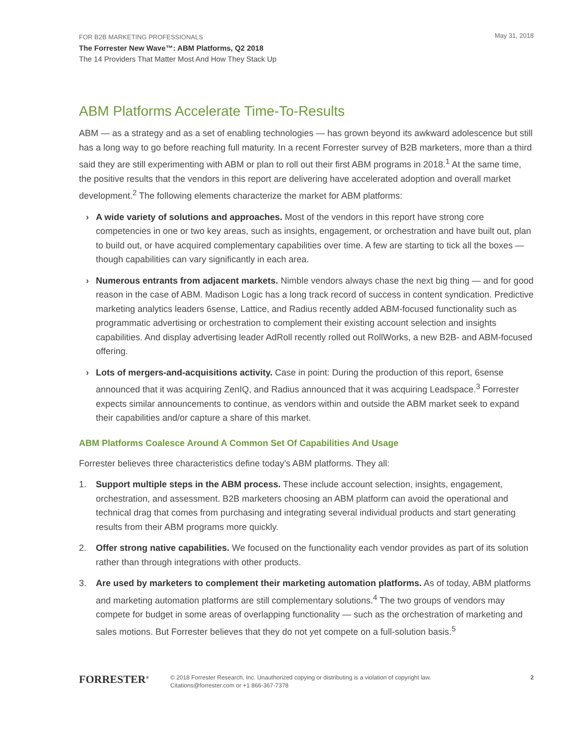FOR B2B MARKETING PROFESSIONALS
The Forrester New Wave™: ABM Platforms, Q2 2018
The 14 Providers That Matter Most And How They Stack Up
May 31, 2018
ABM Platforms Accelerate Time-To-Results
ABM — as a strategy and as a set of enabling technologies — has grown beyond its awkward adolescence but still has a long way to go before reaching full maturity. In a recent Forrester survey of B2B marketers, more than a third said they are still experimenting with ABM or plan to roll out their first ABM programs in 2018.<sup>1</sup> At the same time, the positive results that the vendors in this report are delivering have accelerated adoption and overall market development.<sup>2</sup> The following elements characterize the market for ABM platforms:
› A wide variety of solutions and approaches. Most of the vendors in this report have strong core competencies in one or two key areas, such as insights, engagement, or orchestration and have built out, plan to build out, or have acquired complementary capabilities over time. A few are starting to tick all the boxes — though capabilities can vary significantly in each area.
› Numerous entrants from adjacent markets. Nimble vendors always chase the next big thing — and for good reason in the case of ABM. Madison Logic has a long track record of success in content syndication. Predictive marketing analytics leaders 6sense, Lattice, and Radius recently added ABM-focused functionality such as programmatic advertising or orchestration to complement their existing account selection and insights capabilities. And display advertising leader AdRoll recently rolled out RollWorks, a new B2B- and ABM-focused offering.
› Lots of mergers-and-acquisitions activity. Case in point: During the production of this report, 6sense announced that it was acquiring ZenIQ, and Radius announced that it was acquiring Leadspace.<sup>3</sup> Forrester expects similar announcements to continue, as vendors within and outside the ABM market seek to expand their capabilities and/or capture a share of this market.
ABM Platforms Coalesce Around A Common Set Of Capabilities And Usage
Forrester believes three characteristics define today’s ABM platforms. They all:
1. Support multiple steps in the ABM process. These include account selection, insights, engagement, orchestration, and assessment. B2B marketers choosing an ABM platform can avoid the operational and technical drag that comes from purchasing and integrating several individual products and start generating results from their ABM programs more quickly.
2. Offer strong native capabilities. We focused on the functionality each vendor provides as part of its solution rather than through integrations with other products.
3. Are used by marketers to complement their marketing automation platforms. As of today, ABM platforms and marketing automation platforms are still complementary solutions.<sup>4</sup> The two groups of vendors may compete for budget in some areas of overlapping functionality — such as the orchestration of marketing and sales motions. But Forrester believes that they do not yet compete on a full-solution basis.<sup>5</sup>
FORRESTER<sup>®</sup>
© 2018 Forrester Research, Inc. Unauthorized copying or distributing is a violation of copyright law.
Citations@forrester.com or +1 866-367-7378
2